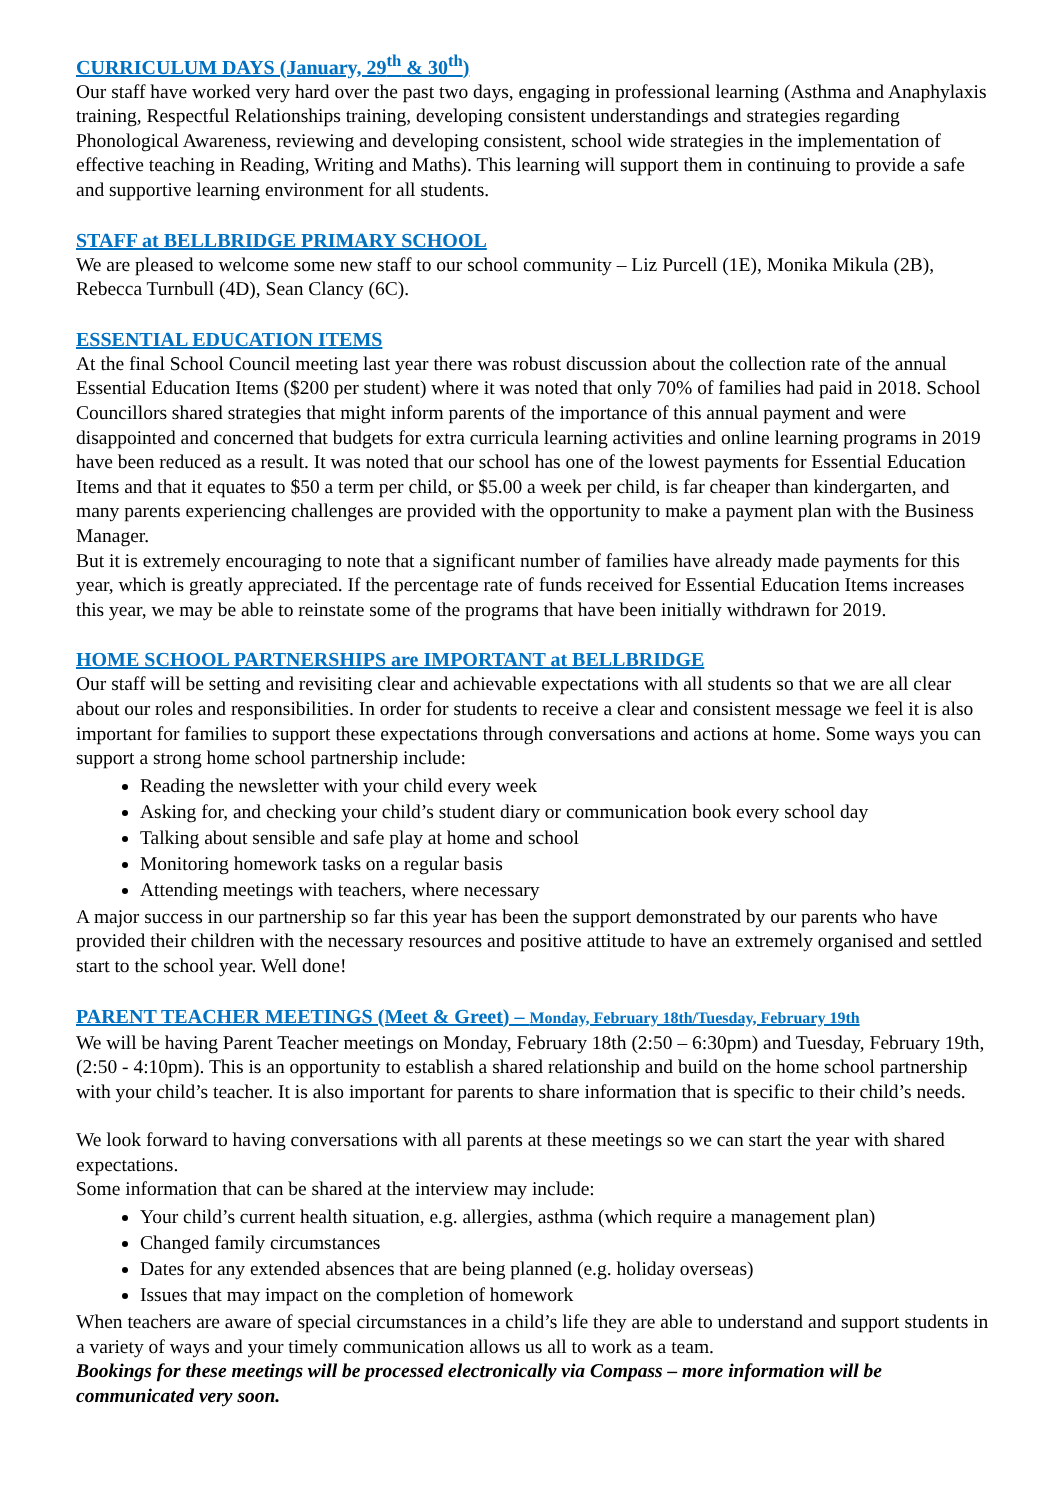CURRICULUM DAYS (January, 29<sup>th</sup> & 30<sup>th</sup>)
Our staff have worked very hard over the past two days, engaging in professional learning (Asthma and Anaphylaxis training, Respectful Relationships training, developing consistent understandings and strategies regarding Phonological Awareness, reviewing and developing consistent, school wide strategies in the implementation of effective teaching in Reading, Writing and Maths). This learning will support them in continuing to provide a safe and supportive learning environment for all students.
STAFF at BELLBRIDGE PRIMARY SCHOOL
We are pleased to welcome some new staff to our school community – Liz Purcell (1E), Monika Mikula (2B), Rebecca Turnbull (4D), Sean Clancy (6C).
ESSENTIAL EDUCATION ITEMS
At the final School Council meeting last year there was robust discussion about the collection rate of the annual Essential Education Items ($200 per student) where it was noted that only 70% of families had paid in 2018. School Councillors shared strategies that might inform parents of the importance of this annual payment and were disappointed and concerned that budgets for extra curricula learning activities and online learning programs in 2019 have been reduced as a result. It was noted that our school has one of the lowest payments for Essential Education Items and that it equates to $50 a term per child, or $5.00 a week per child, is far cheaper than kindergarten, and many parents experiencing challenges are provided with the opportunity to make a payment plan with the Business Manager.
But it is extremely encouraging to note that a significant number of families have already made payments for this year, which is greatly appreciated. If the percentage rate of funds received for Essential Education Items increases this year, we may be able to reinstate some of the programs that have been initially withdrawn for 2019.
HOME SCHOOL PARTNERSHIPS are IMPORTANT at BELLBRIDGE
Our staff will be setting and revisiting clear and achievable expectations with all students so that we are all clear about our roles and responsibilities. In order for students to receive a clear and consistent message we feel it is also important for families to support these expectations through conversations and actions at home. Some ways you can support a strong home school partnership include:
Reading the newsletter with your child every week
Asking for, and checking your child’s student diary or communication book every school day
Talking about sensible and safe play at home and school
Monitoring homework tasks on a regular basis
Attending meetings with teachers, where necessary
A major success in our partnership so far this year has been the support demonstrated by our parents who have provided their children with the necessary resources and positive attitude to have an extremely organised and settled start to the school year. Well done!
PARENT TEACHER MEETINGS (Meet & Greet) – Monday, February 18th/Tuesday, February 19th
We will be having Parent Teacher meetings on Monday, February 18th (2:50 – 6:30pm) and Tuesday, February 19th, (2:50 - 4:10pm). This is an opportunity to establish a shared relationship and build on the home school partnership with your child’s teacher. It is also important for parents to share information that is specific to their child’s needs.
We look forward to having conversations with all parents at these meetings so we can start the year with shared expectations.
Some information that can be shared at the interview may include:
Your child’s current health situation, e.g. allergies, asthma (which require a management plan)
Changed family circumstances
Dates for any extended absences that are being planned (e.g. holiday overseas)
Issues that may impact on the completion of homework
When teachers are aware of special circumstances in a child’s life they are able to understand and support students in a variety of ways and your timely communication allows us all to work as a team.
Bookings for these meetings will be processed electronically via Compass – more information will be communicated very soon.